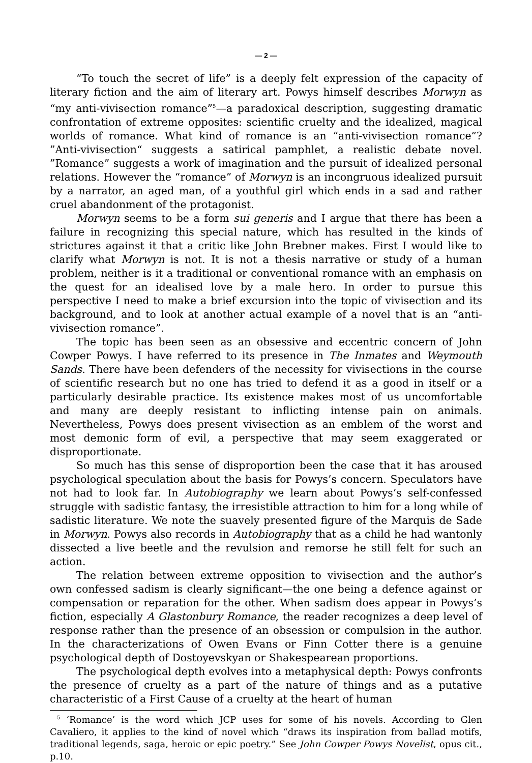— 2 —
“To touch the secret of life” is a deeply felt expression of the capacity of literary fiction and the aim of literary art. Powys himself describes Morwyn as “my anti-vivisection romance”<sup>5</sup>—a paradoxical description, suggesting dramatic confrontation of extreme opposites: scientific cruelty and the idealized, magical worlds of romance. What kind of romance is an “anti-vivisection romance”? ”Anti-vivisection“ suggests a satirical pamphlet, a realistic debate novel. ”Romance” suggests a work of imagination and the pursuit of idealized personal relations. However the “romance” of Morwyn is an incongruous idealized pursuit by a narrator, an aged man, of a youthful girl which ends in a sad and rather cruel abandonment of the protagonist.
Morwyn seems to be a form sui generis and I argue that there has been a failure in recognizing this special nature, which has resulted in the kinds of strictures against it that a critic like John Brebner makes. First I would like to clarify what Morwyn is not. It is not a thesis narrative or study of a human problem, neither is it a traditional or conventional romance with an emphasis on the quest for an idealised love by a male hero. In order to pursue this perspective I need to make a brief excursion into the topic of vivisection and its background, and to look at another actual example of a novel that is an “anti-vivisection romance”.
The topic has been seen as an obsessive and eccentric concern of John Cowper Powys. I have referred to its presence in The Inmates and Weymouth Sands. There have been defenders of the necessity for vivisections in the course of scientific research but no one has tried to defend it as a good in itself or a particularly desirable practice. Its existence makes most of us uncomfortable and many are deeply resistant to inflicting intense pain on animals. Nevertheless, Powys does present vivisection as an emblem of the worst and most demonic form of evil, a perspective that may seem exaggerated or disproportionate.
So much has this sense of disproportion been the case that it has aroused psychological speculation about the basis for Powys’s concern. Speculators have not had to look far. In Autobiography we learn about Powys’s self-confessed struggle with sadistic fantasy, the irresistible attraction to him for a long while of sadistic literature. We note the suavely presented figure of the Marquis de Sade in Morwyn. Powys also records in Autobiography that as a child he had wantonly dissected a live beetle and the revulsion and remorse he still felt for such an action.
The relation between extreme opposition to vivisection and the author’s own confessed sadism is clearly significant—the one being a defence against or compensation or reparation for the other. When sadism does appear in Powys’s fiction, especially A Glastonbury Romance, the reader recognizes a deep level of response rather than the presence of an obsession or compulsion in the author. In the characterizations of Owen Evans or Finn Cotter there is a genuine psychological depth of Dostoyevskyan or Shakespearean proportions.
The psychological depth evolves into a metaphysical depth: Powys confronts the presence of cruelty as a part of the nature of things and as a putative characteristic of a First Cause of a cruelty at the heart of human
<sup>5</sup> ‘Romance’ is the word which JCP uses for some of his novels. According to Glen Cavaliero, it applies to the kind of novel which “draws its inspiration from ballad motifs, traditional legends, saga, heroic or epic poetry.” See John Cowper Powys Novelist, opus cit., p.10.